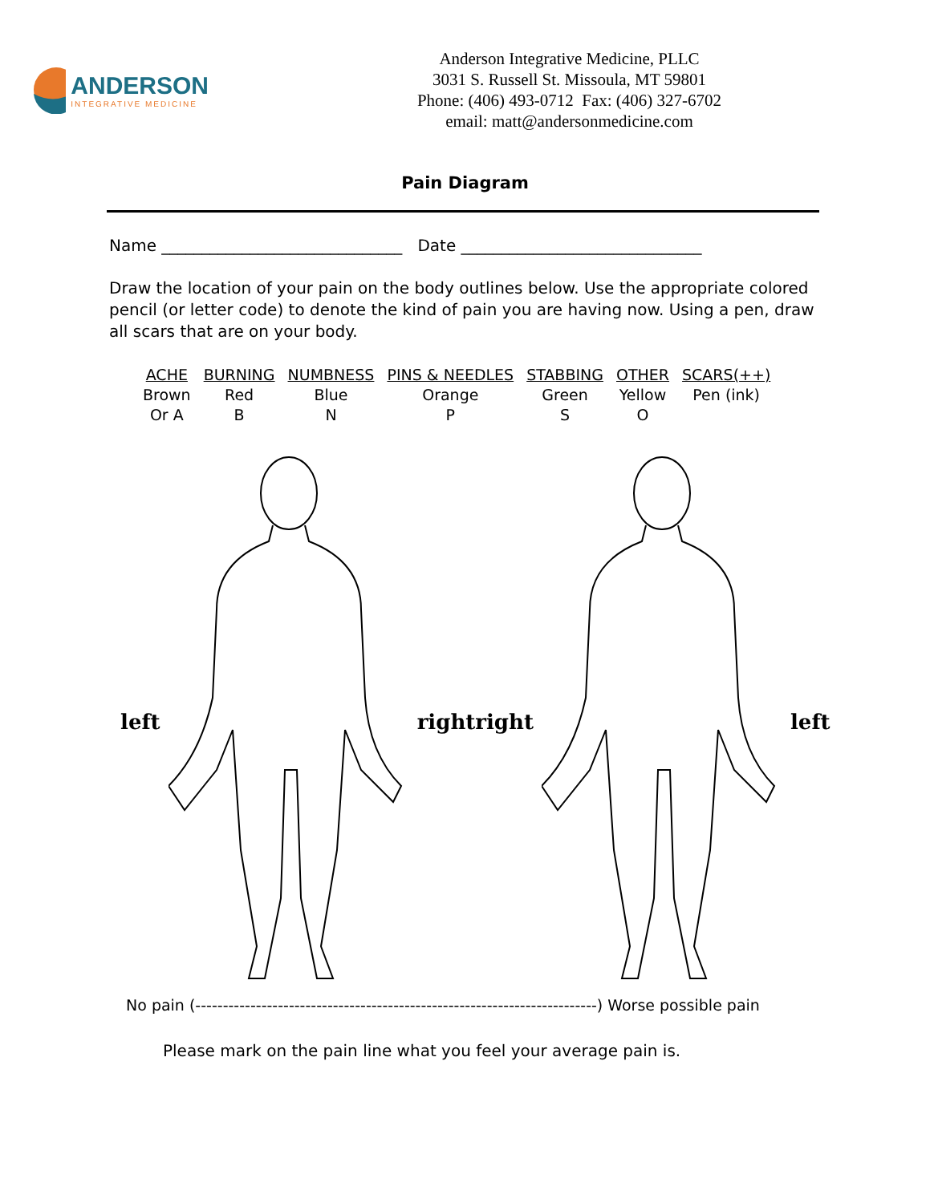ANDERSON
INTEGRATIVE MEDICINE
Anderson Integrative Medicine, PLLC
3031 S. Russell St. Missoula, MT 59801
Phone: (406) 493-0712 Fax: (406) 327-6702
email: matt@andersonmedicine.com
Pain Diagram
Name ______________________________ Date ______________________________
Draw the location of your pain on the body outlines below. Use the appropriate colored pencil (or letter code) to denote the kind of pain you are having now. Using a pen, draw all scars that are on your body.
| ACHE | BURNING | NUMBNESS | PINS & NEEDLES | STABBING | OTHER | SCARS(++) |
| Brown | Red | Blue | Orange | Green | Yellow | Pen (ink) |
| Or A | B | N | P | S | O | |
left right right left
No pain (-------------------------------------------------------------------------) Worse possible pain
Please mark on the pain line what you feel your average pain is.